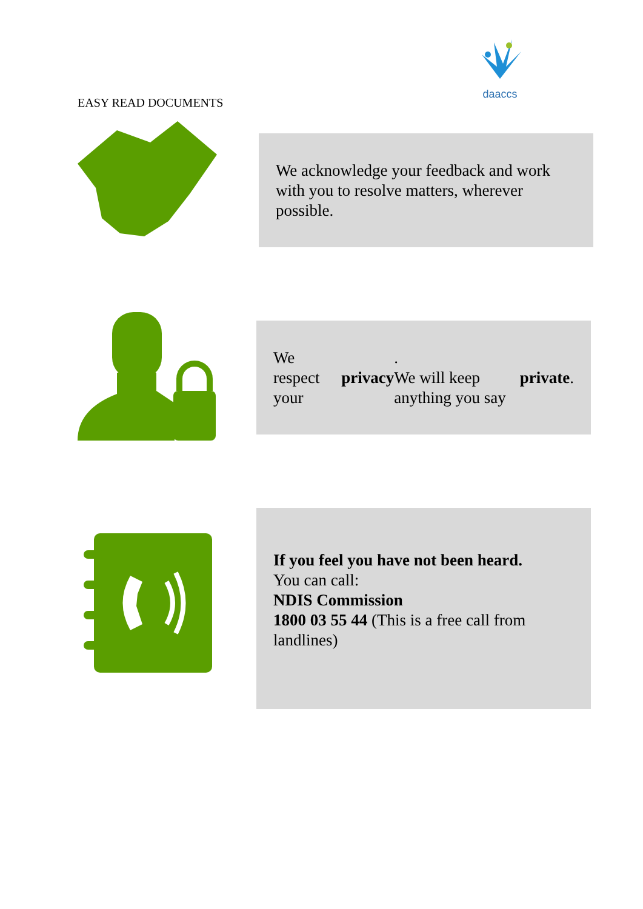daaccs
EASY READ DOCUMENTS
We acknowledge your feedback and work with you to resolve matters, wherever possible.
We respect your privacy.
We will keep anything you say private.
If you feel you have not been heard.
You can call:
NDIS Commission
1800 03 55 44 (This is a free call from landlines)